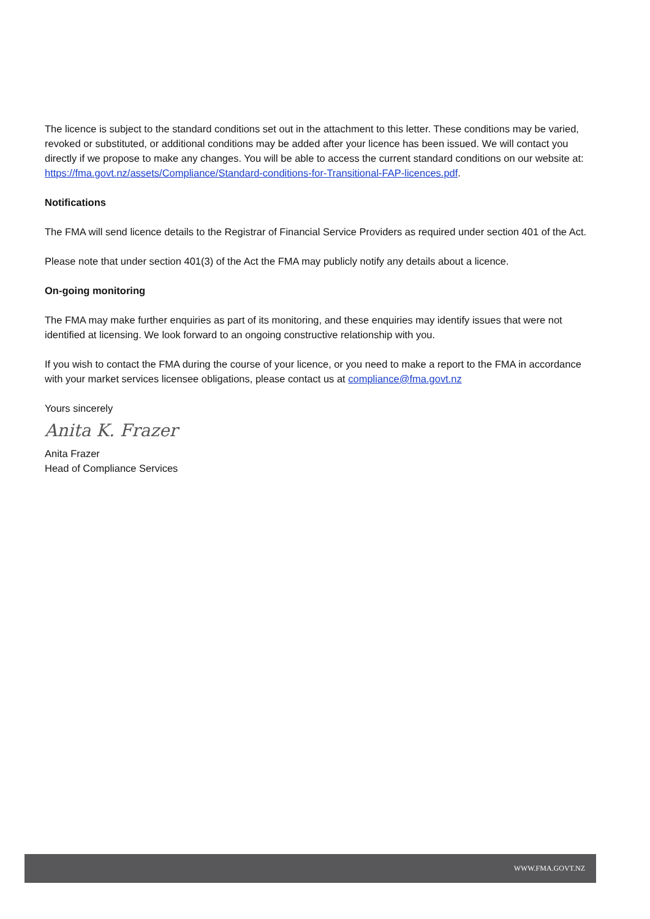The licence is subject to the standard conditions set out in the attachment to this letter. These conditions may be varied, revoked or substituted, or additional conditions may be added after your licence has been issued. We will contact you directly if we propose to make any changes. You will be able to access the current standard conditions on our website at: https://fma.govt.nz/assets/Compliance/Standard-conditions-for-Transitional-FAP-licences.pdf.
Notifications
The FMA will send licence details to the Registrar of Financial Service Providers as required under section 401 of the Act.
Please note that under section 401(3) of the Act the FMA may publicly notify any details about a licence.
On-going monitoring
The FMA may make further enquiries as part of its monitoring, and these enquiries may identify issues that were not identified at licensing. We look forward to an ongoing constructive relationship with you.
If you wish to contact the FMA during the course of your licence, or you need to make a report to the FMA in accordance with your market services licensee obligations, please contact us at compliance@fma.govt.nz
Yours sincerely
Anita K. Frazer
Anita Frazer
Head of Compliance Services
WWW.FMA.GOVT.NZ